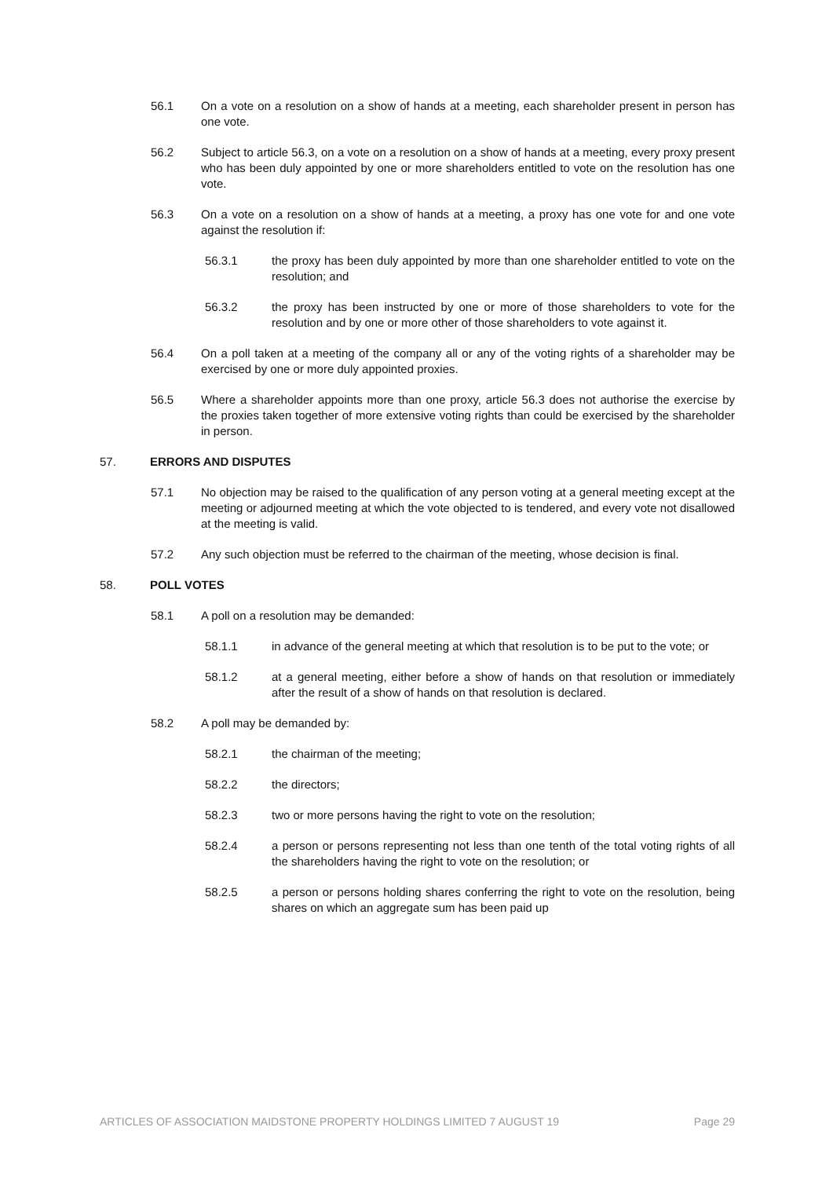56.1 On a vote on a resolution on a show of hands at a meeting, each shareholder present in person has one vote.
56.2 Subject to article 56.3, on a vote on a resolution on a show of hands at a meeting, every proxy present who has been duly appointed by one or more shareholders entitled to vote on the resolution has one vote.
56.3 On a vote on a resolution on a show of hands at a meeting, a proxy has one vote for and one vote against the resolution if:
56.3.1 the proxy has been duly appointed by more than one shareholder entitled to vote on the resolution; and
56.3.2 the proxy has been instructed by one or more of those shareholders to vote for the resolution and by one or more other of those shareholders to vote against it.
56.4 On a poll taken at a meeting of the company all or any of the voting rights of a shareholder may be exercised by one or more duly appointed proxies.
56.5 Where a shareholder appoints more than one proxy, article 56.3 does not authorise the exercise by the proxies taken together of more extensive voting rights than could be exercised by the shareholder in person.
57. ERRORS AND DISPUTES
57.1 No objection may be raised to the qualification of any person voting at a general meeting except at the meeting or adjourned meeting at which the vote objected to is tendered, and every vote not disallowed at the meeting is valid.
57.2 Any such objection must be referred to the chairman of the meeting, whose decision is final.
58. POLL VOTES
58.1 A poll on a resolution may be demanded:
58.1.1 in advance of the general meeting at which that resolution is to be put to the vote; or
58.1.2 at a general meeting, either before a show of hands on that resolution or immediately after the result of a show of hands on that resolution is declared.
58.2 A poll may be demanded by:
58.2.1 the chairman of the meeting;
58.2.2 the directors;
58.2.3 two or more persons having the right to vote on the resolution;
58.2.4 a person or persons representing not less than one tenth of the total voting rights of all the shareholders having the right to vote on the resolution; or
58.2.5 a person or persons holding shares conferring the right to vote on the resolution, being shares on which an aggregate sum has been paid up
ARTICLES OF ASSOCIATION MAIDSTONE PROPERTY HOLDINGS LIMITED 7 AUGUST 19 Page 29